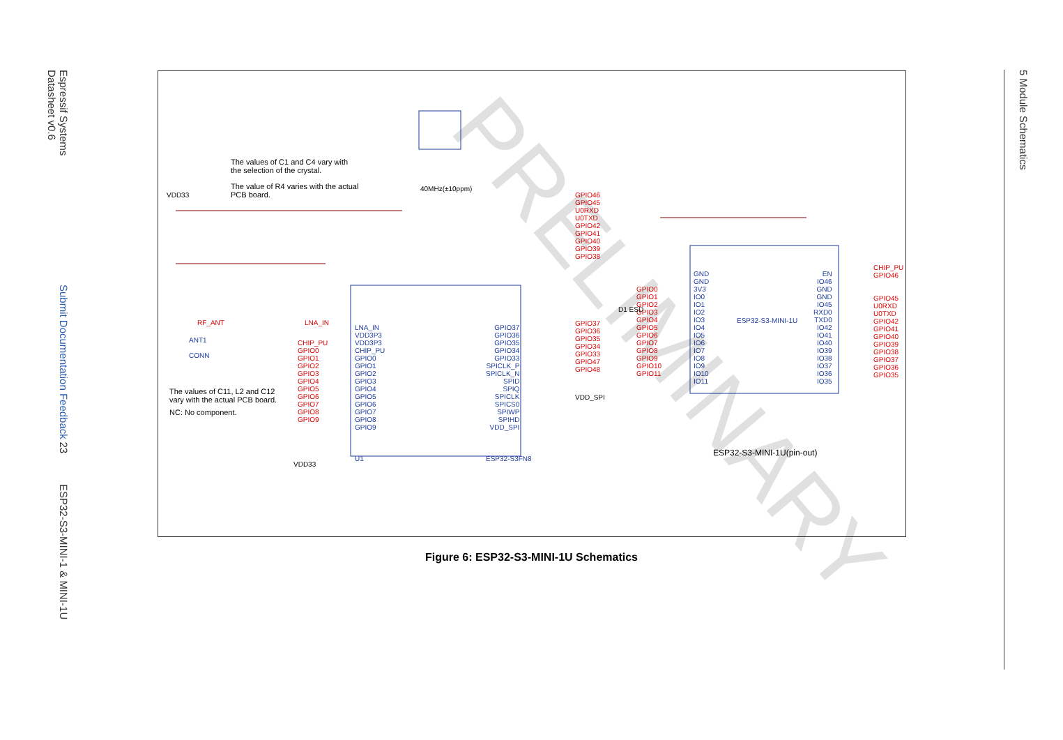Espressif Systems Submit Documentation Feedback 23 ESP32-S3-MINI-1 & MINI-1U Datasheet v0.6
5 Module Schematics
The values of C1 and C4 vary with
the selection of the crystal.
The value of R4 varies with the actual
PCB board.
The values of C11, L2 and C12
vary with the actual PCB board.
NC: No component.
VDD33
40MHz(±10ppm)
LNA_IN
VDD3P3
VDD3P3
CHIP_PU
GPIO0
GPIO1
GPIO2
GPIO3
GPIO4
GPIO5
GPIO6
GPIO7
GPIO8
GPIO9
CHIP_PU
GPIO0
GPIO1
GPIO2
GPIO3
GPIO4
GPIO5
GPIO6
GPIO7
GPIO8
GPIO9
GPIO37
GPIO36
GPIO35
GPIO34
GPIO33
SPICLK_P
SPICLK_N
SPID
SPIQ
SPICLK
SPICS0
SPIWP
SPIHD
VDD_SPI
GPIO37
GPIO36
GPIO35
GPIO34
GPIO33
GPIO47
GPIO48
GPIO46
GPIO45
U0RXD
U0TXD
GPIO42
GPIO41
GPIO40
GPIO39
GPIO38
U1 ESP32-S3FN8
VDD_SPI
GND
GND
3V3
IO0
IO1
IO2
IO3
IO4
IO5
IO6
IO7
IO8
IO9
IO10
IO11
GPIO0
GPIO1
GPIO2
GPIO3
GPIO4
GPIO5
GPIO6
GPIO7
GPIO8
GPIO9
GPIO10
GPIO11
ESP32-S3-MINI-1U
EN
IO46
GND
GND
IO45
RXD0
TXD0
IO42
IO41
IO40
IO39
IO38
IO37
IO36
IO35
CHIP_PU
GPIO46
GPIO45
U0RXD
U0TXD
GPIO42
GPIO41
GPIO40
GPIO39
GPIO38
GPIO37
GPIO36
GPIO35
ESP32-S3-MINI-1U(pin-out)
LNA_IN
RF_ANT
ANT1
CONN
D1 ESD
VDD33
PRELIMINARY
Figure 6: ESP32-S3-MINI-1U Schematics